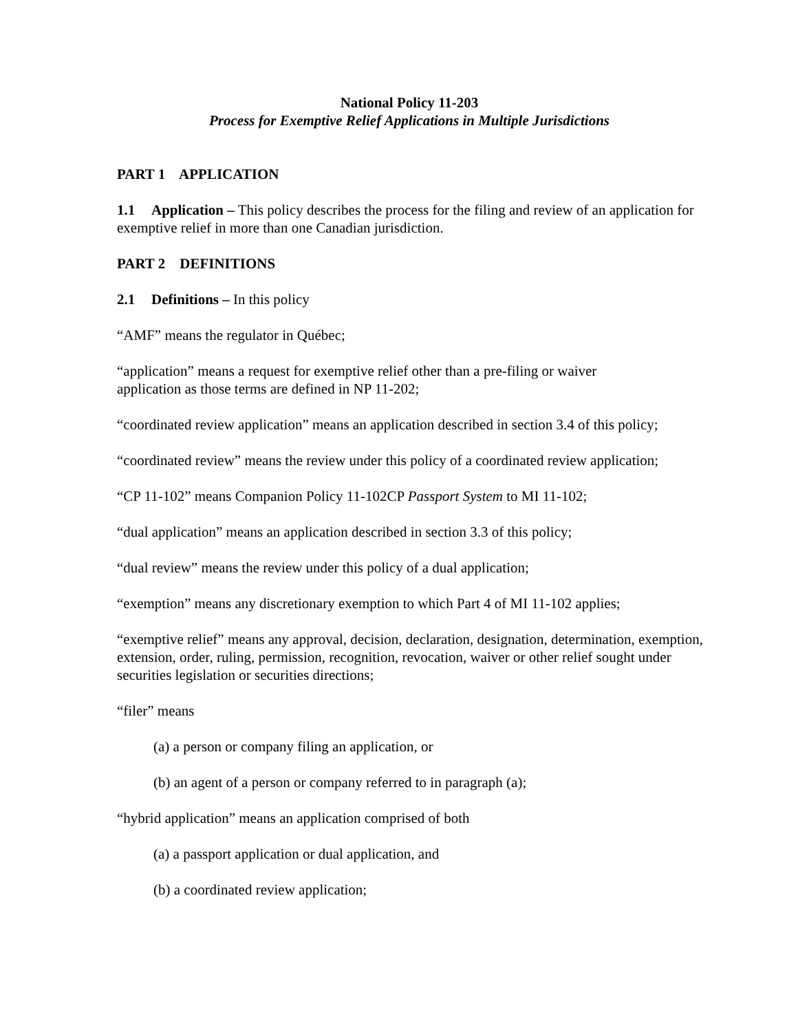National Policy 11-203
Process for Exemptive Relief Applications in Multiple Jurisdictions
PART 1 APPLICATION
1.1 Application – This policy describes the process for the filing and review of an application for exemptive relief in more than one Canadian jurisdiction.
PART 2 DEFINITIONS
2.1 Definitions – In this policy
“AMF” means the regulator in Québec;
“application” means a request for exemptive relief other than a pre-filing or waiver
application as those terms are defined in NP 11-202;
“coordinated review application” means an application described in section 3.4 of this policy;
“coordinated review” means the review under this policy of a coordinated review application;
“CP 11-102” means Companion Policy 11-102CP Passport System to MI 11-102;
“dual application” means an application described in section 3.3 of this policy;
“dual review” means the review under this policy of a dual application;
“exemption” means any discretionary exemption to which Part 4 of MI 11-102 applies;
“exemptive relief” means any approval, decision, declaration, designation, determination, exemption, extension, order, ruling, permission, recognition, revocation, waiver or other relief sought under securities legislation or securities directions;
“filer” means
(a) a person or company filing an application, or
(b) an agent of a person or company referred to in paragraph (a);
“hybrid application” means an application comprised of both
(a) a passport application or dual application, and
(b) a coordinated review application;